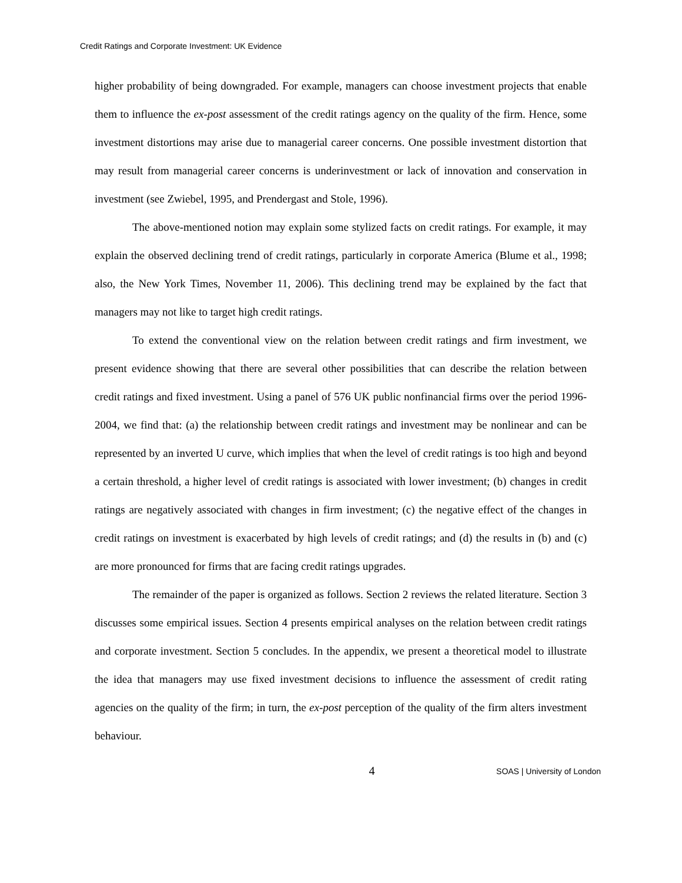Credit Ratings and Corporate Investment: UK Evidence
higher probability of being downgraded. For example, managers can choose investment projects that enable them to influence the ex-post assessment of the credit ratings agency on the quality of the firm. Hence, some investment distortions may arise due to managerial career concerns. One possible investment distortion that may result from managerial career concerns is underinvestment or lack of innovation and conservation in investment (see Zwiebel, 1995, and Prendergast and Stole, 1996).
The above-mentioned notion may explain some stylized facts on credit ratings. For example, it may explain the observed declining trend of credit ratings, particularly in corporate America (Blume et al., 1998; also, the New York Times, November 11, 2006). This declining trend may be explained by the fact that managers may not like to target high credit ratings.
To extend the conventional view on the relation between credit ratings and firm investment, we present evidence showing that there are several other possibilities that can describe the relation between credit ratings and fixed investment. Using a panel of 576 UK public nonfinancial firms over the period 1996-2004, we find that: (a) the relationship between credit ratings and investment may be nonlinear and can be represented by an inverted U curve, which implies that when the level of credit ratings is too high and beyond a certain threshold, a higher level of credit ratings is associated with lower investment; (b) changes in credit ratings are negatively associated with changes in firm investment; (c) the negative effect of the changes in credit ratings on investment is exacerbated by high levels of credit ratings; and (d) the results in (b) and (c) are more pronounced for firms that are facing credit ratings upgrades.
The remainder of the paper is organized as follows. Section 2 reviews the related literature. Section 3 discusses some empirical issues. Section 4 presents empirical analyses on the relation between credit ratings and corporate investment. Section 5 concludes. In the appendix, we present a theoretical model to illustrate the idea that managers may use fixed investment decisions to influence the assessment of credit rating agencies on the quality of the firm; in turn, the ex-post perception of the quality of the firm alters investment behaviour.
4 SOAS | University of London